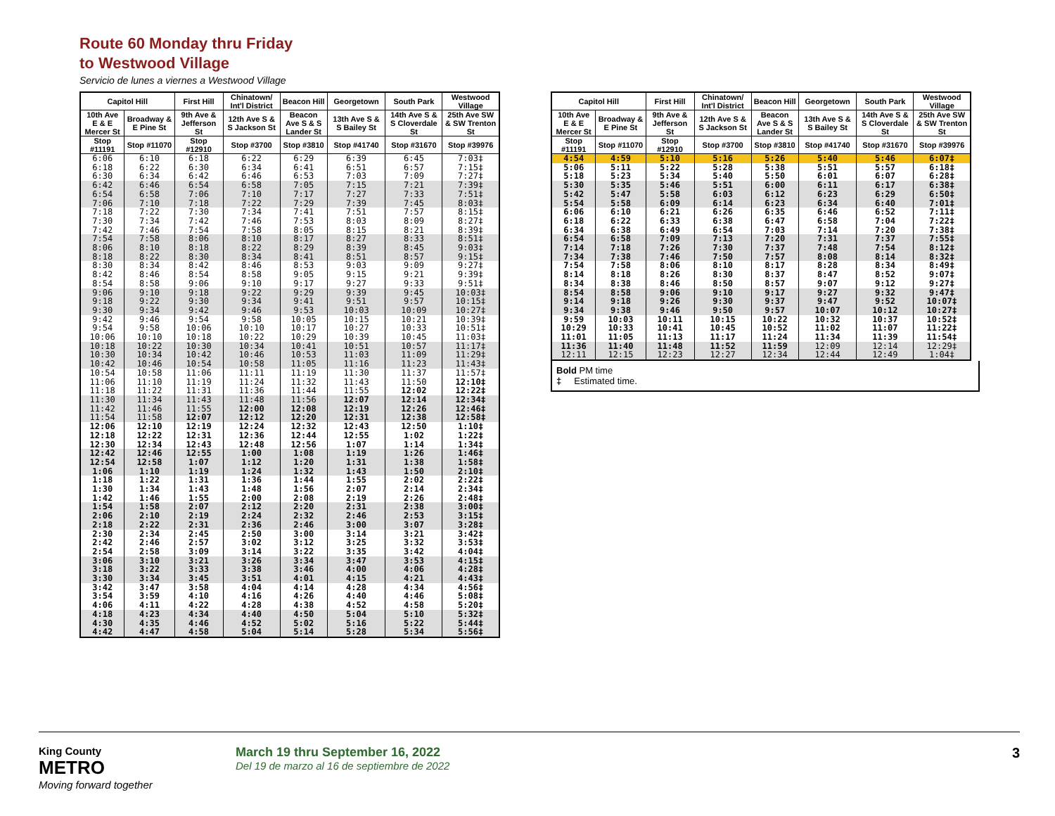Route 60 Monday thru Friday
to Westwood Village
Servicio de lunes a viernes a Westwood Village
| Capitol Hill | | First Hill | Chinatown/ Int'l District | Beacon Hill | Georgetown | South Park | Westwood Village |
| --- | --- | --- | --- | --- | --- | --- | --- |
| 10th Ave E & E Mercer St | Broadway & E Pine St | 9th Ave & Jefferson St | 12th Ave S & S Jackson St | Beacon Ave S & S Lander St | 13th Ave S & S Bailey St | 14th Ave S & S Cloverdale St | 25th Ave SW & SW Trenton St |
| Stop #11191 | Stop #11070 | Stop #12910 | Stop #3700 | Stop #3810 | Stop #41740 | Stop #31670 | Stop #39976 |
| 6:06 6:18 6:30 | 6:10 6:22 6:34 | 6:18 6:30 6:42 | 6:22 6:34 6:46 | 6:29 6:41 6:53 | 6:39 6:51 7:03 | 6:45 6:57 7:09 | 7:03‡ 7:15‡ 7:27‡ |
| 6:42 6:54 7:06 | 6:46 6:58 7:10 | 6:54 7:06 7:18 | 6:58 7:10 7:22 | 7:05 7:17 7:29 | 7:15 7:27 7:39 | 7:21 7:33 7:45 | 7:39‡ 7:51‡ 8:03‡ |
| 7:18 7:30 7:42 | 7:22 7:34 7:46 | 7:30 7:42 7:54 | 7:34 7:46 7:58 | 7:41 7:53 8:05 | 7:51 8:03 8:15 | 7:57 8:09 8:21 | 8:15‡ 8:27‡ 8:39‡ |
| 7:54 8:06 8:18 | 7:58 8:10 8:22 | 8:06 8:18 8:30 | 8:10 8:22 8:34 | 8:17 8:29 8:41 | 8:27 8:39 8:51 | 8:33 8:45 8:57 | 8:51‡ 9:03‡ 9:15‡ |
| 8:30 8:42 8:54 | 8:34 8:46 8:58 | 8:42 8:54 9:06 | 8:46 8:58 9:10 | 8:53 9:05 9:17 | 9:03 9:15 9:27 | 9:09 9:21 9:33 | 9:27‡ 9:39‡ 9:51‡ |
| 9:06 9:18 9:30 | 9:10 9:22 9:34 | 9:18 9:30 9:42 | 9:22 9:34 9:46 | 9:29 9:41 9:53 | 9:39 9:51 10:03 | 9:45 9:57 10:09 | 10:03‡ 10:15‡ 10:27‡ |
| 9:42 9:54 10:06 | 9:46 9:58 10:10 | 9:54 10:06 10:18 | 9:58 10:10 10:22 | 10:05 10:17 10:29 | 10:15 10:27 10:39 | 10:21 10:33 10:45 | 10:39‡ 10:51‡ 11:03‡ |
| 10:18 10:30 10:42 | 10:22 10:34 10:46 | 10:30 10:42 10:54 | 10:34 10:46 10:58 | 10:41 10:53 11:05 | 10:51 11:03 11:16 | 10:57 11:09 11:23 | 11:17‡ 11:29‡ 11:43‡ |
| 10:54 11:06 11:18 | 10:58 11:10 11:22 | 11:06 11:19 11:31 | 11:11 11:24 11:36 | 11:19 11:32 11:44 | 11:30 11:43 11:55 | 11:37 11:50 12:02 | 11:57‡ 12:10‡ 12:22‡ |
| 11:30 11:42 11:54 | 11:34 11:46 11:58 | 11:43 11:55 12:07 | 11:48 12:00 12:12 | 11:56 12:08 12:20 | 12:07 12:19 12:31 | 12:14 12:26 12:38 | 12:34‡ 12:46‡ 12:58‡ |
| 12:06 12:18 12:30 | 12:10 12:22 12:34 | 12:19 12:31 12:43 | 12:24 12:36 12:48 | 12:32 12:44 12:56 | 12:43 12:55 1:07 | 12:50 1:02 1:14 | 1:10‡ 1:22‡ 1:34‡ |
| 12:42 12:54 1:06 | 12:46 12:58 1:10 | 12:55 1:07 1:19 | 1:00 1:12 1:24 | 1:08 1:20 1:32 | 1:19 1:31 1:43 | 1:26 1:38 1:50 | 1:46‡ 1:58‡ 2:10‡ |
| 1:18 1:30 1:42 | 1:22 1:34 1:46 | 1:31 1:43 1:55 | 1:36 1:48 2:00 | 1:44 1:56 2:08 | 1:55 2:07 2:19 | 2:02 2:14 2:26 | 2:22‡ 2:34‡ 2:48‡ |
| 1:54 2:06 2:18 | 1:58 2:10 2:22 | 2:07 2:19 2:31 | 2:12 2:24 2:36 | 2:20 2:32 2:46 | 2:31 2:46 3:00 | 2:38 2:53 3:07 | 3:00‡ 3:15‡ 3:28‡ |
| 2:30 2:42 2:54 | 2:34 2:46 2:58 | 2:45 2:57 3:09 | 2:50 3:02 3:14 | 3:00 3:12 3:22 | 3:14 3:25 3:35 | 3:21 3:32 3:42 | 3:42‡ 3:53‡ 4:04‡ |
| 3:06 3:18 3:30 | 3:10 3:22 3:34 | 3:21 3:33 3:45 | 3:26 3:38 3:51 | 3:34 3:46 4:01 | 3:47 4:00 4:15 | 3:53 4:06 4:21 | 4:15‡ 4:28‡ 4:43‡ |
| 3:42 3:54 4:06 | 3:47 3:59 4:11 | 3:58 4:10 4:22 | 4:04 4:16 4:28 | 4:14 4:26 4:38 | 4:28 4:40 4:52 | 4:34 4:46 4:58 | 4:56‡ 5:08‡ 5:20‡ |
| 4:18 4:30 4:42 | 4:23 4:35 4:47 | 4:34 4:46 4:58 | 4:40 4:52 5:04 | 4:50 5:02 5:14 | 5:04 5:16 5:28 | 5:10 5:22 5:34 | 5:32‡ 5:44‡ 5:56‡ |
| Capitol Hill | | First Hill | Chinatown/ Int'l District | Beacon Hill | Georgetown | South Park | Westwood Village |
| --- | --- | --- | --- | --- | --- | --- | --- |
| 10th Ave E & E Mercer St | Broadway & E Pine St | 9th Ave & Jefferson St | 12th Ave S & S Jackson St | Beacon Ave S & S Lander St | 13th Ave S & S Bailey St | 14th Ave S & S Cloverdale St | 25th Ave SW & SW Trenton St |
| Stop #11191 | Stop #11070 | Stop #12910 | Stop #3700 | Stop #3810 | Stop #41740 | Stop #31670 | Stop #39976 |
| 4:54 | 4:59 | 5:10 | 5:16 | 5:26 | 5:40 | 5:46 | 6:07‡ |
| 5:06 5:18 | 5:11 5:23 | 5:22 5:34 | 5:28 5:40 | 5:38 5:50 | 5:51 6:01 | 5:57 6:07 | 6:18‡ 6:28‡ |
| 5:30 5:42 5:54 | 5:35 5:47 5:58 | 5:46 5:58 6:09 | 5:51 6:03 6:14 | 6:00 6:12 6:23 | 6:11 6:23 6:34 | 6:17 6:29 6:40 | 6:38‡ 6:50‡ 7:01‡ |
| 6:06 6:18 6:34 | 6:10 6:22 6:38 | 6:21 6:33 6:49 | 6:26 6:38 6:54 | 6:35 6:47 7:03 | 6:46 6:58 7:14 | 6:52 7:04 7:20 | 7:11‡ 7:22‡ 7:38‡ |
| 6:54 7:14 7:34 | 6:58 7:18 7:38 | 7:09 7:26 7:46 | 7:13 7:30 7:50 | 7:20 7:37 7:57 | 7:31 7:48 8:08 | 7:37 7:54 8:14 | 7:55‡ 8:12‡ 8:32‡ |
| 7:54 8:14 8:34 | 7:58 8:18 8:38 | 8:06 8:26 8:46 | 8:10 8:30 8:50 | 8:17 8:37 8:57 | 8:28 8:47 9:07 | 8:34 8:52 9:12 | 8:49‡ 9:07‡ 9:27‡ |
| 8:54 9:14 9:34 | 8:58 9:18 9:38 | 9:06 9:26 9:46 | 9:10 9:30 9:50 | 9:17 9:37 9:57 | 9:27 9:47 10:07 | 9:32 9:52 10:12 | 9:47‡ 10:07‡ 10:27‡ |
| 9:59 10:29 11:01 | 10:03 10:33 11:05 | 10:11 10:41 11:13 | 10:15 10:45 11:17 | 10:22 10:52 11:24 | 10:32 11:02 11:34 | 10:37 11:07 11:39 | 10:52‡ 11:22‡ 11:54‡ |
| 11:36 12:11 | 11:40 12:15 | 11:48 12:23 | 11:52 12:27 | 11:59 12:34 | 12:09 12:44 | 12:14 12:49 | 12:29‡ 1:04‡ |
Bold PM time
‡ Estimated time.
King County
METRO
Moving forward together
March 19 thru September 16, 2022
Del 19 de marzo al 16 de septiembre de 2022
3